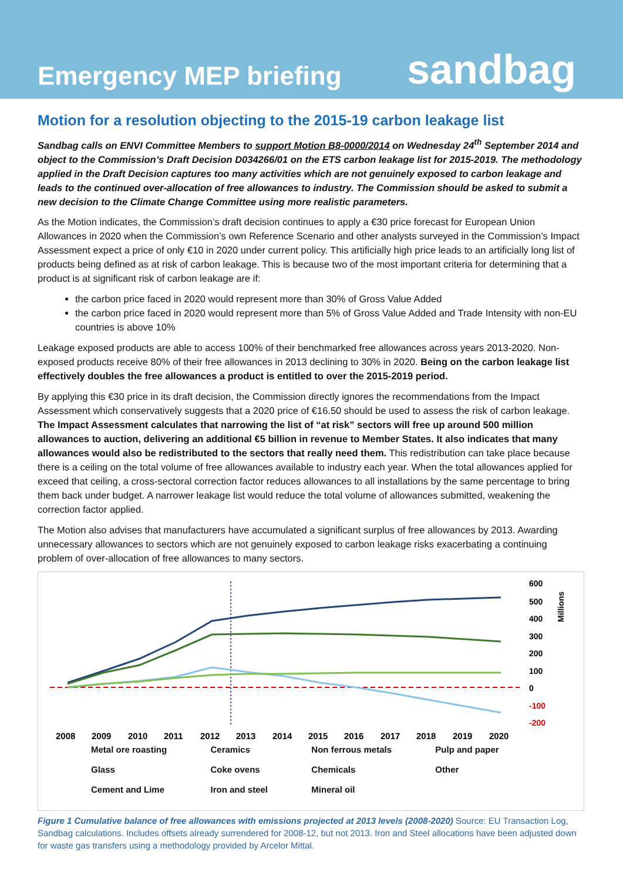Emergency MEP briefing
sandbag
Motion for a resolution objecting to the 2015-19 carbon leakage list
Sandbag calls on ENVI Committee Members to support Motion B8-0000/2014 on Wednesday 24<sup>th</sup> September 2014 and object to the Commission’s Draft Decision D034266/01 on the ETS carbon leakage list for 2015-2019. The methodology applied in the Draft Decision captures too many activities which are not genuinely exposed to carbon leakage and leads to the continued over-allocation of free allowances to industry. The Commission should be asked to submit a new decision to the Climate Change Committee using more realistic parameters.
As the Motion indicates, the Commission’s draft decision continues to apply a €30 price forecast for European Union Allowances in 2020 when the Commission’s own Reference Scenario and other analysts surveyed in the Commission’s Impact Assessment expect a price of only €10 in 2020 under current policy. This artificially high price leads to an artificially long list of products being defined as at risk of carbon leakage. This is because two of the most important criteria for determining that a product is at significant risk of carbon leakage are if:
the carbon price faced in 2020 would represent more than 30% of Gross Value Added
the carbon price faced in 2020 would represent more than 5% of Gross Value Added and Trade Intensity with non-EU countries is above 10%
Leakage exposed products are able to access 100% of their benchmarked free allowances across years 2013-2020. Non-exposed products receive 80% of their free allowances in 2013 declining to 30% in 2020. Being on the carbon leakage list effectively doubles the free allowances a product is entitled to over the 2015-2019 period.
By applying this €30 price in its draft decision, the Commission directly ignores the recommendations from the Impact Assessment which conservatively suggests that a 2020 price of €16.50 should be used to assess the risk of carbon leakage. The Impact Assessment calculates that narrowing the list of “at risk” sectors will free up around 500 million allowances to auction, delivering an additional €5 billion in revenue to Member States. It also indicates that many allowances would also be redistributed to the sectors that really need them. This redistribution can take place because there is a ceiling on the total volume of free allowances available to industry each year. When the total allowances applied for exceed that ceiling, a cross-sectoral correction factor reduces allowances to all installations by the same percentage to bring them back under budget. A narrower leakage list would reduce the total volume of allowances submitted, weakening the correction factor applied.
The Motion also advises that manufacturers have accumulated a significant surplus of free allowances by 2013. Awarding unnecessary allowances to sectors which are not genuinely exposed to carbon leakage risks exacerbating a continuing problem of over-allocation of free allowances to many sectors.
600
500
400
300
200
100
0
-100
-200
Millions
2008
2009
2010
2011
2012
2013
2014
2015
2016
2017
2018
2019
2020
Metal ore roasting Ceramics Non ferrous metals Pulp and paper Glass Coke ovens Chemicals Other Cement and Lime Iron and steel Mineral oil
Figure 1 Cumulative balance of free allowances with emissions projected at 2013 levels (2008-2020) Source: EU Transaction Log, Sandbag calculations. Includes offsets already surrendered for 2008-12, but not 2013. Iron and Steel allocations have been adjusted down for waste gas transfers using a methodology provided by Arcelor Mittal.